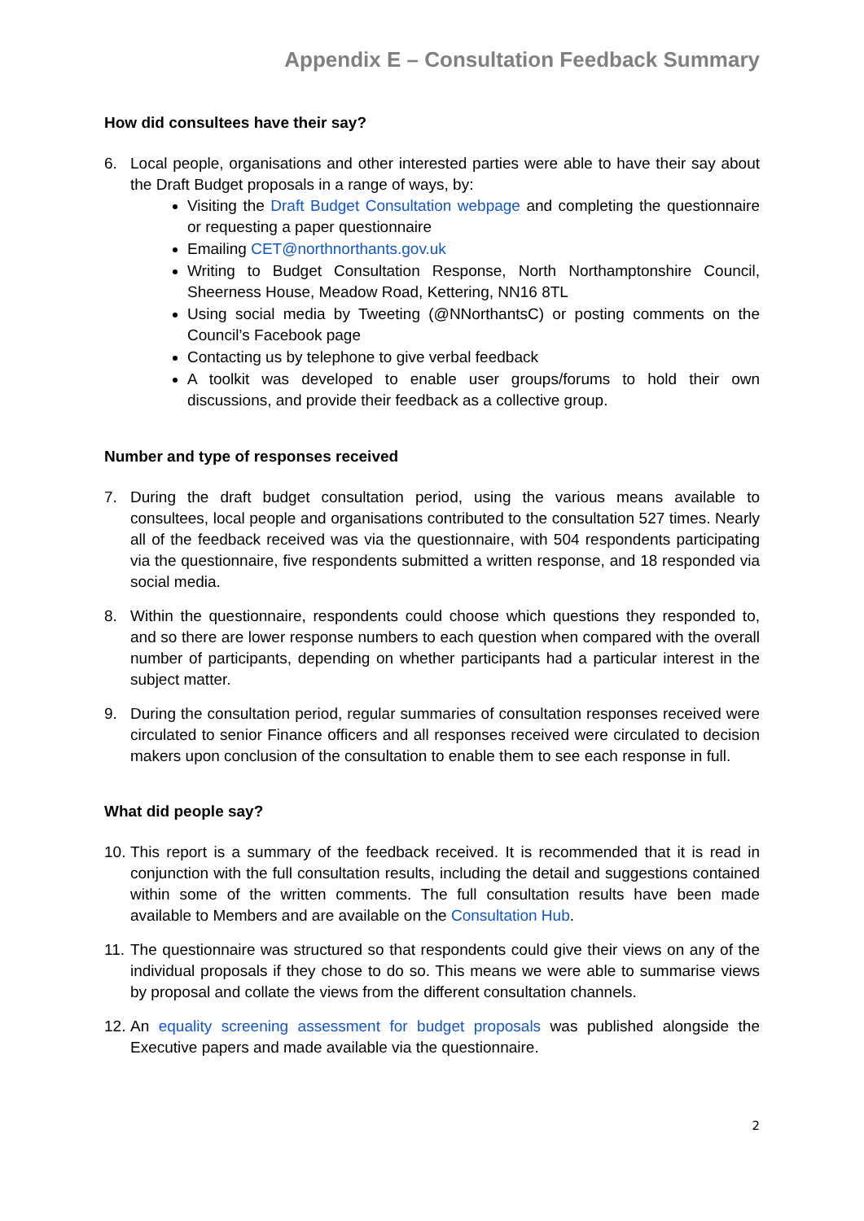Appendix E – Consultation Feedback Summary
How did consultees have their say?
6. Local people, organisations and other interested parties were able to have their say about the Draft Budget proposals in a range of ways, by:
Visiting the Draft Budget Consultation webpage and completing the questionnaire or requesting a paper questionnaire
Emailing CET@northnorthants.gov.uk
Writing to Budget Consultation Response, North Northamptonshire Council, Sheerness House, Meadow Road, Kettering, NN16 8TL
Using social media by Tweeting (@NNorthantsC) or posting comments on the Council’s Facebook page
Contacting us by telephone to give verbal feedback
A toolkit was developed to enable user groups/forums to hold their own discussions, and provide their feedback as a collective group.
Number and type of responses received
7. During the draft budget consultation period, using the various means available to consultees, local people and organisations contributed to the consultation 527 times. Nearly all of the feedback received was via the questionnaire, with 504 respondents participating via the questionnaire, five respondents submitted a written response, and 18 responded via social media.
8. Within the questionnaire, respondents could choose which questions they responded to, and so there are lower response numbers to each question when compared with the overall number of participants, depending on whether participants had a particular interest in the subject matter.
9. During the consultation period, regular summaries of consultation responses received were circulated to senior Finance officers and all responses received were circulated to decision makers upon conclusion of the consultation to enable them to see each response in full.
What did people say?
10.
This report is a summary of the feedback received. It is recommended that it is read in conjunction with the full consultation results, including the detail and suggestions contained within some of the written comments. The full consultation results have been made available to Members and are available on the Consultation Hub.
11.
The questionnaire was structured so that respondents could give their views on any of the individual proposals if they chose to do so. This means we were able to summarise views by proposal and collate the views from the different consultation channels.
12.
An equality screening assessment for budget proposals was published alongside the Executive papers and made available via the questionnaire.
2